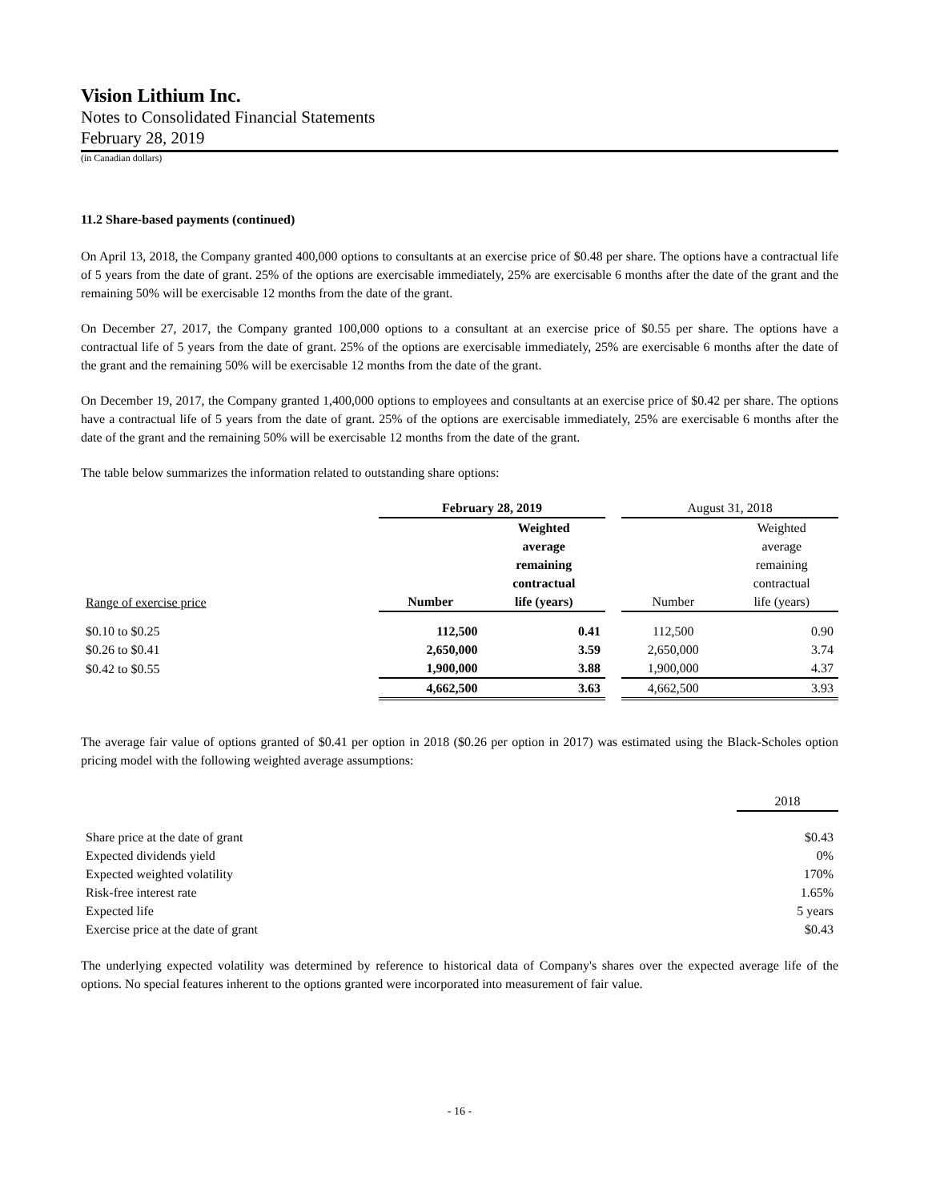Vision Lithium Inc.
Notes to Consolidated Financial Statements
February 28, 2019
(in Canadian dollars)
11.2 Share-based payments (continued)
On April 13, 2018, the Company granted 400,000 options to consultants at an exercise price of $0.48 per share. The options have a contractual life of 5 years from the date of grant. 25% of the options are exercisable immediately, 25% are exercisable 6 months after the date of the grant and the remaining 50% will be exercisable 12 months from the date of the grant.
On December 27, 2017, the Company granted 100,000 options to a consultant at an exercise price of $0.55 per share. The options have a contractual life of 5 years from the date of grant. 25% of the options are exercisable immediately, 25% are exercisable 6 months after the date of the grant and the remaining 50% will be exercisable 12 months from the date of the grant.
On December 19, 2017, the Company granted 1,400,000 options to employees and consultants at an exercise price of $0.42 per share. The options have a contractual life of 5 years from the date of grant. 25% of the options are exercisable immediately, 25% are exercisable 6 months after the date of the grant and the remaining 50% will be exercisable 12 months from the date of the grant.
The table below summarizes the information related to outstanding share options:
| | February 28, 2019 | | | August 31, 2018 | |
| Range of exercise price | Number | Weighted average remaining contractual life (years) | | Number | Weighted average remaining contractual life (years) |
| $0.10 to $0.25 | 112,500 | 0.41 | | 112,500 | 0.90 |
| $0.26 to $0.41 | 2,650,000 | 3.59 | | 2,650,000 | 3.74 |
| $0.42 to $0.55 | 1,900,000 | 3.88 | | 1,900,000 | 4.37 |
| | 4,662,500 | 3.63 | | 4,662,500 | 3.93 |
The average fair value of options granted of $0.41 per option in 2018 ($0.26 per option in 2017) was estimated using the Black-Scholes option pricing model with the following weighted average assumptions:
| | 2018 |
| Share price at the date of grant | $0.43 |
| Expected dividends yield | 0% |
| Expected weighted volatility | 170% |
| Risk-free interest rate | 1.65% |
| Expected life | 5 years |
| Exercise price at the date of grant | $0.43 |
The underlying expected volatility was determined by reference to historical data of Company's shares over the expected average life of the options. No special features inherent to the options granted were incorporated into measurement of fair value.
- 16 -